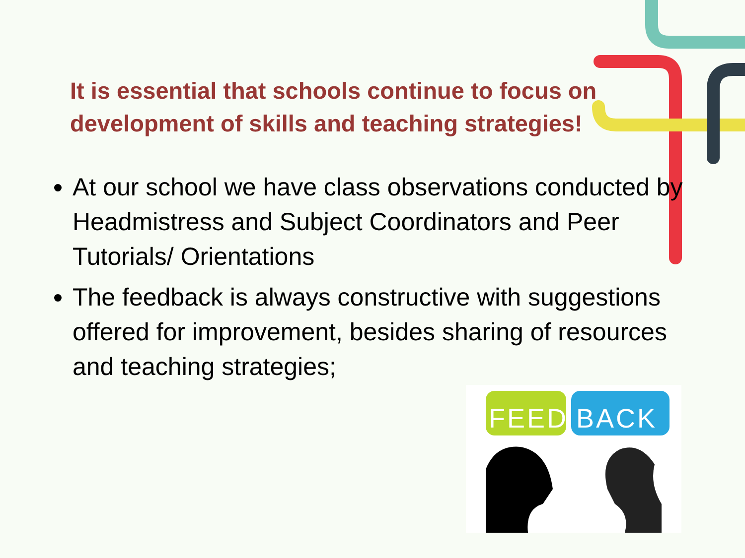It is essential that schools continue to focus on development of skills and teaching strategies!
At our school we have class observations conducted by Headmistress and Subject Coordinators and Peer Tutorials/ Orientations
The feedback is always constructive with suggestions offered for improvement, besides sharing of resources and teaching strategies;
FEED
BACK